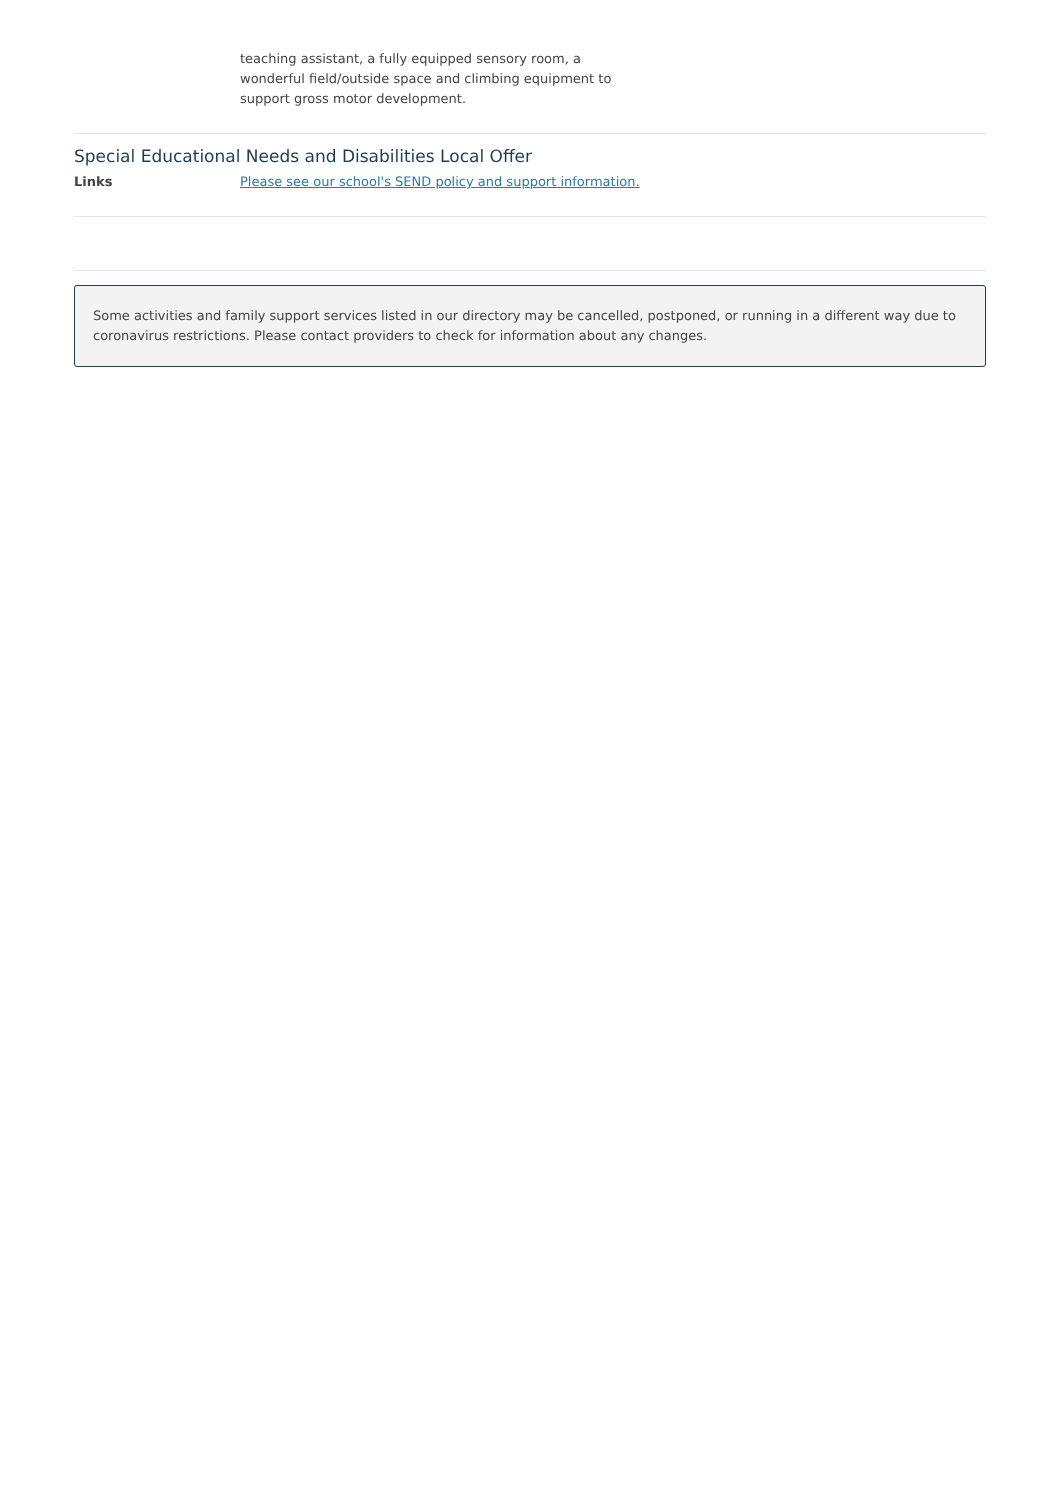teaching assistant, a fully equipped sensory room, a wonderful field/outside space and climbing equipment to support gross motor development.
Special Educational Needs and Disabilities Local Offer
Links Please see our school's SEND policy and support information.
Some activities and family support services listed in our directory may be cancelled, postponed, or running in a different way due to coronavirus restrictions. Please contact providers to check for information about any changes.